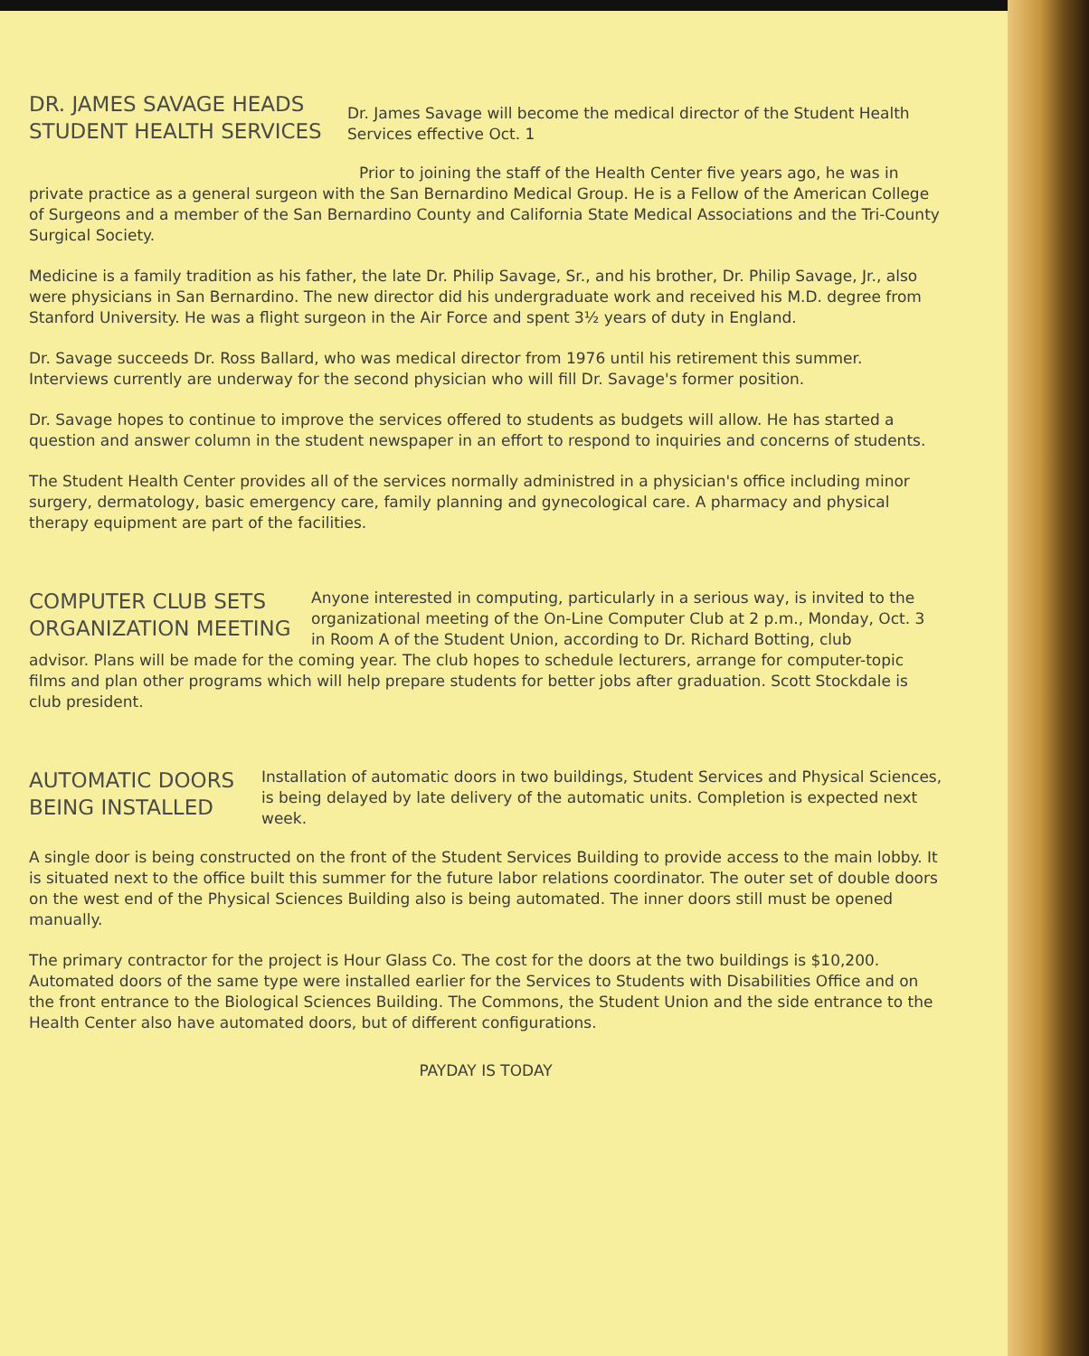DR. JAMES SAVAGE HEADS STUDENT HEALTH SERVICES
Dr. James Savage will become the medical director of the Student Health Services effective Oct. 1
Prior to joining the staff of the Health Center five years ago, he was in private practice as a general surgeon with the San Bernardino Medical Group. He is a Fellow of the American College of Surgeons and a member of the San Bernardino County and California State Medical Associations and the Tri-County Surgical Society.
Medicine is a family tradition as his father, the late Dr. Philip Savage, Sr., and his brother, Dr. Philip Savage, Jr., also were physicians in San Bernardino. The new director did his undergraduate work and received his M.D. degree from Stanford University. He was a flight surgeon in the Air Force and spent 3½ years of duty in England.
Dr. Savage succeeds Dr. Ross Ballard, who was medical director from 1976 until his retirement this summer. Interviews currently are underway for the second physician who will fill Dr. Savage's former position.
Dr. Savage hopes to continue to improve the services offered to students as budgets will allow. He has started a question and answer column in the student newspaper in an effort to respond to inquiries and concerns of students.
The Student Health Center provides all of the services normally administred in a physician's office including minor surgery, dermatology, basic emergency care, family planning and gynecological care. A pharmacy and physical therapy equipment are part of the facilities.
COMPUTER CLUB SETS ORGANIZATION MEETING
Anyone interested in computing, particularly in a serious way, is invited to the organizational meeting of the On-Line Computer Club at 2 p.m., Monday, Oct. 3 in Room A of the Student Union, according to Dr. Richard Botting, club
advisor. Plans will be made for the coming year. The club hopes to schedule lecturers, arrange for computer-topic films and plan other programs which will help prepare students for better jobs after graduation. Scott Stockdale is club president.
AUTOMATIC DOORS BEING INSTALLED
Installation of automatic doors in two buildings, Student Services and Physical Sciences, is being delayed by late delivery of the automatic units. Completion is expected next week.
A single door is being constructed on the front of the Student Services Building to provide access to the main lobby. It is situated next to the office built this summer for the future labor relations coordinator. The outer set of double doors on the west end of the Physical Sciences Building also is being automated. The inner doors still must be opened manually.
The primary contractor for the project is Hour Glass Co. The cost for the doors at the two buildings is $10,200. Automated doors of the same type were installed earlier for the Services to Students with Disabilities Office and on the front entrance to the Biological Sciences Building. The Commons, the Student Union and the side entrance to the Health Center also have automated doors, but of different configurations.
PAYDAY IS TODAY